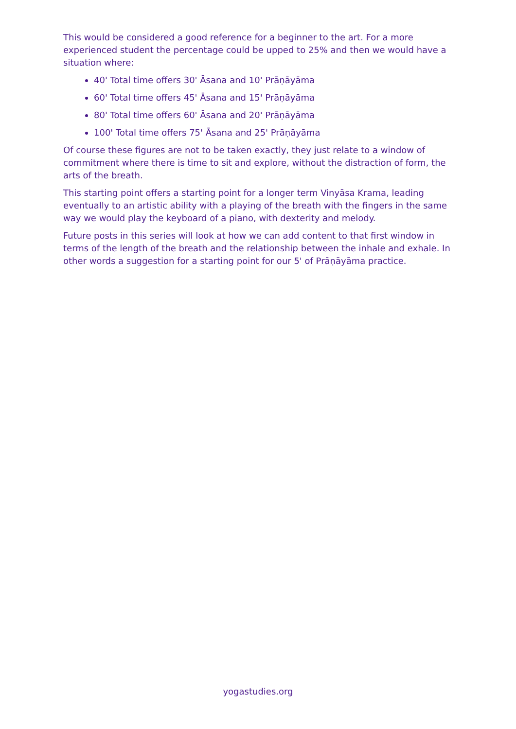This would be considered a good reference for a beginner to the art. For a more experienced student the percentage could be upped to 25% and then we would have a situation where:
40' Total time offers 30' Āsana and 10' Prāṇāyāma
60' Total time offers 45' Āsana and 15' Prāṇāyāma
80' Total time offers 60' Āsana and 20' Prāṇāyāma
100' Total time offers 75' Āsana and 25' Prāṇāyāma
Of course these figures are not to be taken exactly, they just relate to a window of commitment where there is time to sit and explore, without the distraction of form, the arts of the breath.
This starting point offers a starting point for a longer term Vinyāsa Krama, leading eventually to an artistic ability with a playing of the breath with the fingers in the same way we would play the keyboard of a piano, with dexterity and melody.
Future posts in this series will look at how we can add content to that first window in terms of the length of the breath and the relationship between the inhale and exhale. In other words a suggestion for a starting point for our 5' of Prāṇāyāma practice.
yogastudies.org